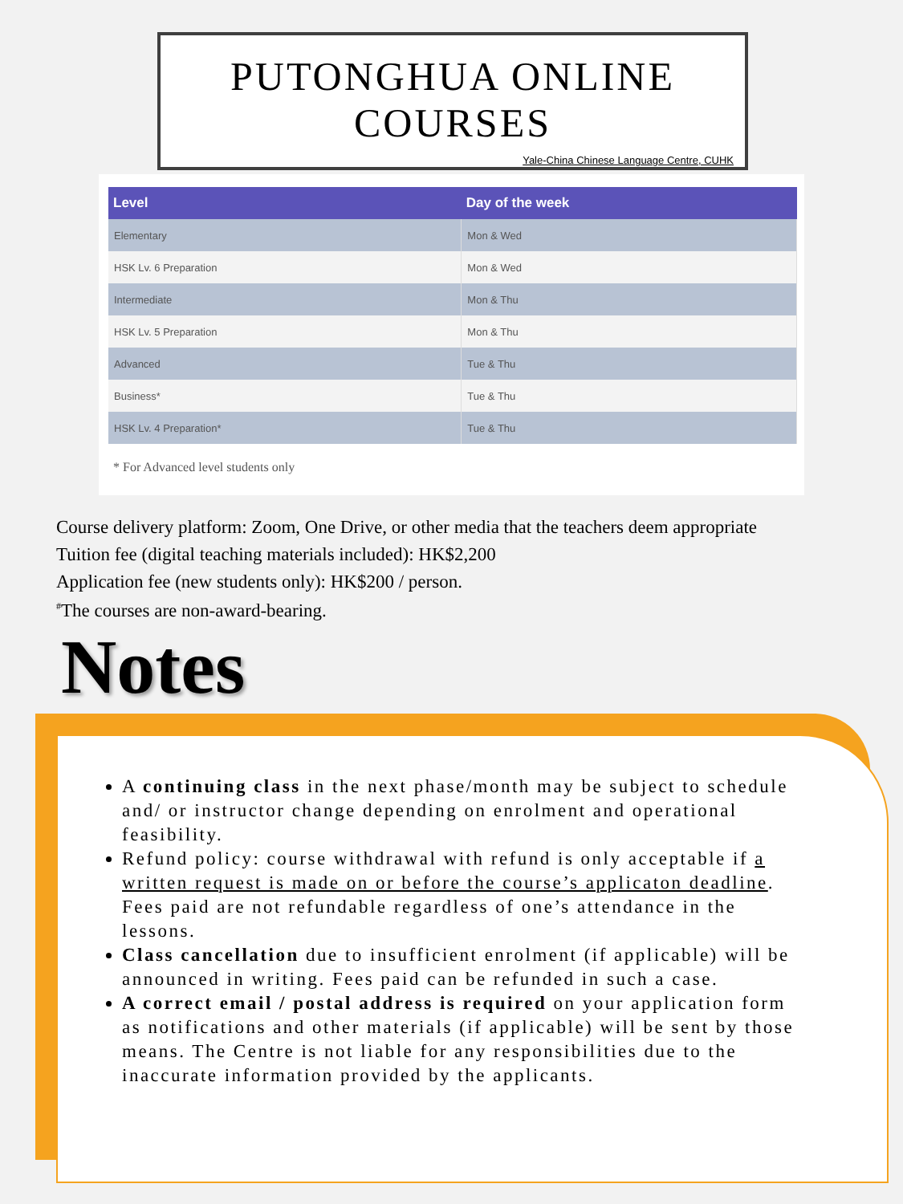PUTONGHUA ONLINE
COURSES
Yale-China Chinese Language Centre, CUHK
| Level | Day of the week |
| --- | --- |
| Elementary | Mon & Wed |
| HSK Lv. 6 Preparation | Mon & Wed |
| Intermediate | Mon & Thu |
| HSK Lv. 5 Preparation | Mon & Thu |
| Advanced | Tue & Thu |
| Business* | Tue & Thu |
| HSK Lv. 4 Preparation* | Tue & Thu |
* For Advanced level students only
Course delivery platform: Zoom, One Drive, or other media that the teachers deem appropriate
Tuition fee (digital teaching materials included): HK$2,200
Application fee (new students only): HK$200 / person.
<sup>#</sup> The courses are non-award-bearing.
Notes
A continuing class in the next phase/month may be subject to schedule and/ or instructor change depending on enrolment and operational feasibility.
Refund policy: course withdrawal with refund is only acceptable if a written request is made on or before the course’s applicaton deadline. Fees paid are not refundable regardless of one’s attendance in the lessons.
Class cancellation due to insufficient enrolment (if applicable) will be announced in writing. Fees paid can be refunded in such a case.
A correct email / postal address is required on your application form as notifications and other materials (if applicable) will be sent by those means. The Centre is not liable for any responsibilities due to the inaccurate information provided by the applicants.